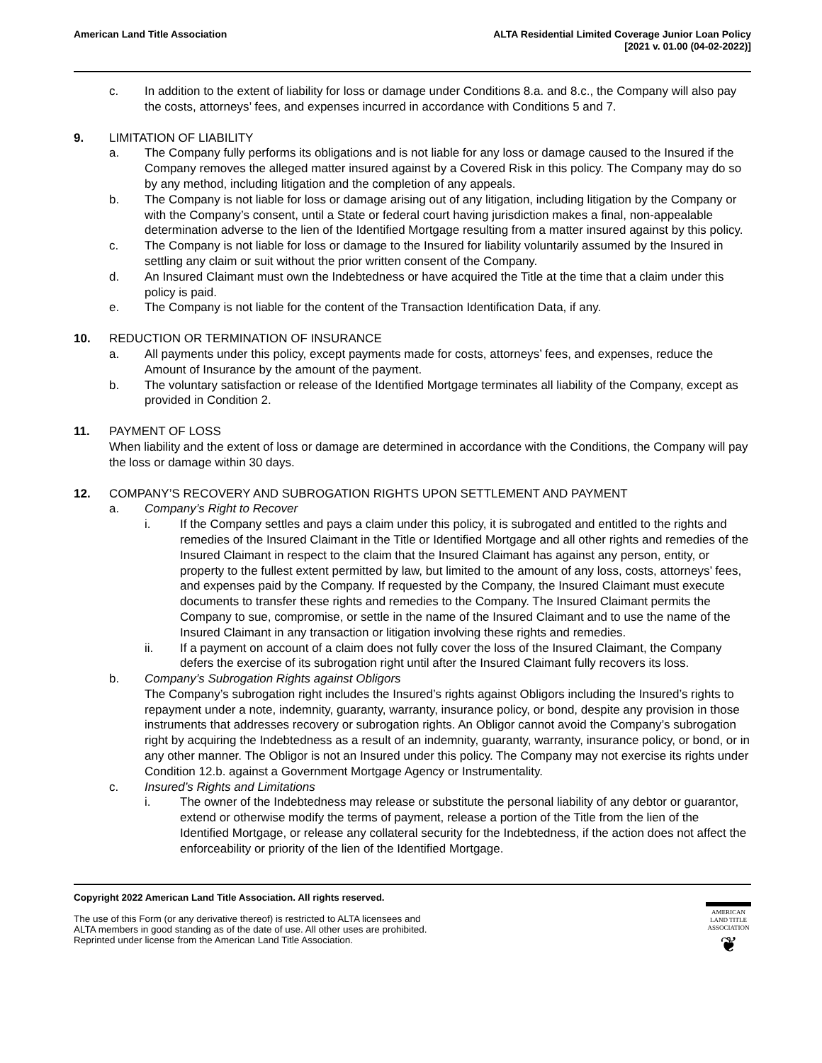American Land Title Association
ALTA Residential Limited Coverage Junior Loan Policy
[2021 v. 01.00 (04-02-2022)]
c. In addition to the extent of liability for loss or damage under Conditions 8.a. and 8.c., the Company will also pay the costs, attorneys’ fees, and expenses incurred in accordance with Conditions 5 and 7.
9. LIMITATION OF LIABILITY
a. The Company fully performs its obligations and is not liable for any loss or damage caused to the Insured if the Company removes the alleged matter insured against by a Covered Risk in this policy. The Company may do so by any method, including litigation and the completion of any appeals.
b. The Company is not liable for loss or damage arising out of any litigation, including litigation by the Company or with the Company’s consent, until a State or federal court having jurisdiction makes a final, non-appealable determination adverse to the lien of the Identified Mortgage resulting from a matter insured against by this policy.
c. The Company is not liable for loss or damage to the Insured for liability voluntarily assumed by the Insured in settling any claim or suit without the prior written consent of the Company.
d. An Insured Claimant must own the Indebtedness or have acquired the Title at the time that a claim under this policy is paid.
e. The Company is not liable for the content of the Transaction Identification Data, if any.
10. REDUCTION OR TERMINATION OF INSURANCE
a. All payments under this policy, except payments made for costs, attorneys’ fees, and expenses, reduce the Amount of Insurance by the amount of the payment.
b. The voluntary satisfaction or release of the Identified Mortgage terminates all liability of the Company, except as provided in Condition 2.
11. PAYMENT OF LOSS
When liability and the extent of loss or damage are determined in accordance with the Conditions, the Company will pay the loss or damage within 30 days.
12. COMPANY’S RECOVERY AND SUBROGATION RIGHTS UPON SETTLEMENT AND PAYMENT
a. Company’s Right to Recover
i. If the Company settles and pays a claim under this policy, it is subrogated and entitled to the rights and remedies of the Insured Claimant in the Title or Identified Mortgage and all other rights and remedies of the Insured Claimant in respect to the claim that the Insured Claimant has against any person, entity, or property to the fullest extent permitted by law, but limited to the amount of any loss, costs, attorneys’ fees, and expenses paid by the Company. If requested by the Company, the Insured Claimant must execute documents to transfer these rights and remedies to the Company. The Insured Claimant permits the Company to sue, compromise, or settle in the name of the Insured Claimant and to use the name of the Insured Claimant in any transaction or litigation involving these rights and remedies.
ii. If a payment on account of a claim does not fully cover the loss of the Insured Claimant, the Company defers the exercise of its subrogation right until after the Insured Claimant fully recovers its loss.
b. Company’s Subrogation Rights against Obligors
The Company’s subrogation right includes the Insured’s rights against Obligors including the Insured’s rights to repayment under a note, indemnity, guaranty, warranty, insurance policy, or bond, despite any provision in those instruments that addresses recovery or subrogation rights. An Obligor cannot avoid the Company’s subrogation right by acquiring the Indebtedness as a result of an indemnity, guaranty, warranty, insurance policy, or bond, or in any other manner. The Obligor is not an Insured under this policy. The Company may not exercise its rights under Condition 12.b. against a Government Mortgage Agency or Instrumentality.
c. Insured’s Rights and Limitations
i. The owner of the Indebtedness may release or substitute the personal liability of any debtor or guarantor, extend or otherwise modify the terms of payment, release a portion of the Title from the lien of the Identified Mortgage, or release any collateral security for the Indebtedness, if the action does not affect the enforceability or priority of the lien of the Identified Mortgage.
Copyright 2022 American Land Title Association. All rights reserved.
The use of this Form (or any derivative thereof) is restricted to ALTA licensees and
ALTA members in good standing as of the date of use. All other uses are prohibited.
Reprinted under license from the American Land Title Association.
AMERICAN
LAND TITLE
ASSOCIATION
❦